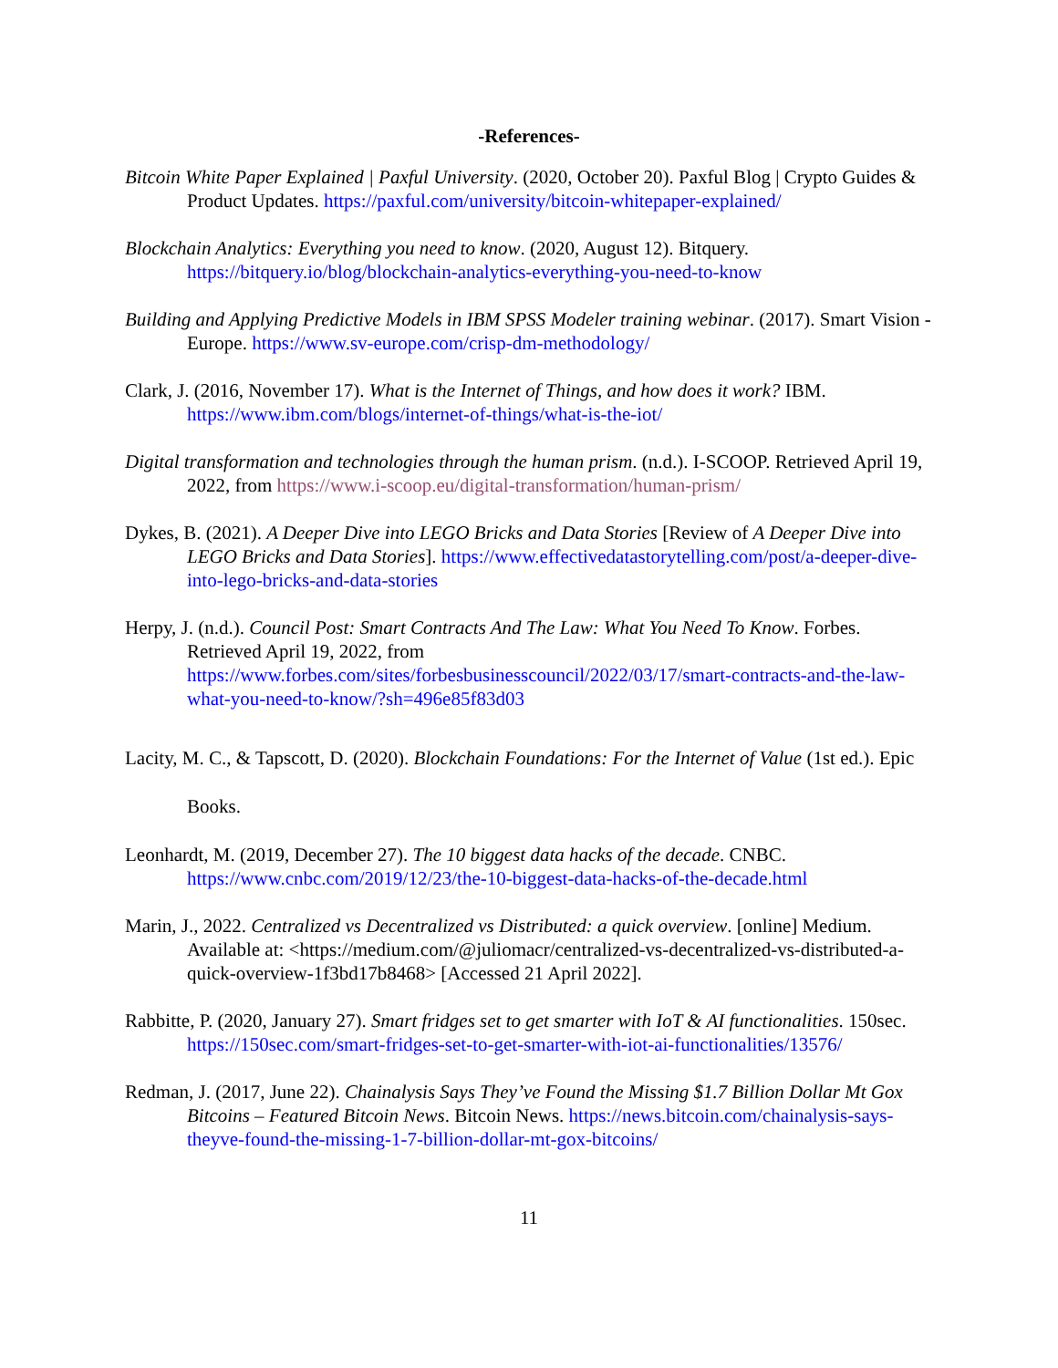-References-
Bitcoin White Paper Explained | Paxful University. (2020, October 20). Paxful Blog | Crypto Guides & Product Updates. https://paxful.com/university/bitcoin-whitepaper-explained/
Blockchain Analytics: Everything you need to know. (2020, August 12). Bitquery. https://bitquery.io/blog/blockchain-analytics-everything-you-need-to-know
Building and Applying Predictive Models in IBM SPSS Modeler training webinar. (2017). Smart Vision - Europe. https://www.sv-europe.com/crisp-dm-methodology/
Clark, J. (2016, November 17). What is the Internet of Things, and how does it work? IBM. https://www.ibm.com/blogs/internet-of-things/what-is-the-iot/
Digital transformation and technologies through the human prism. (n.d.). I-SCOOP. Retrieved April 19, 2022, from https://www.i-scoop.eu/digital-transformation/human-prism/
Dykes, B. (2021). A Deeper Dive into LEGO Bricks and Data Stories [Review of A Deeper Dive into LEGO Bricks and Data Stories]. https://www.effectivedatastorytelling.com/post/a-deeper-dive-into-lego-bricks-and-data-stories
Herpy, J. (n.d.). Council Post: Smart Contracts And The Law: What You Need To Know. Forbes. Retrieved April 19, 2022, from https://www.forbes.com/sites/forbesbusinesscouncil/2022/03/17/smart-contracts-and-the-law-what-you-need-to-know/?sh=496e85f83d03
Lacity, M. C., & Tapscott, D. (2020). Blockchain Foundations: For the Internet of Value (1st ed.). Epic Books.
Leonhardt, M. (2019, December 27). The 10 biggest data hacks of the decade. CNBC. https://www.cnbc.com/2019/12/23/the-10-biggest-data-hacks-of-the-decade.html
Marin, J., 2022. Centralized vs Decentralized vs Distributed: a quick overview. [online] Medium. Available at: <https://medium.com/@juliomacr/centralized-vs-decentralized-vs-distributed-a-quick-overview-1f3bd17b8468> [Accessed 21 April 2022].
Rabbitte, P. (2020, January 27). Smart fridges set to get smarter with IoT & AI functionalities. 150sec. https://150sec.com/smart-fridges-set-to-get-smarter-with-iot-ai-functionalities/13576/
Redman, J. (2017, June 22). Chainalysis Says They’ve Found the Missing $1.7 Billion Dollar Mt Gox Bitcoins – Featured Bitcoin News. Bitcoin News. https://news.bitcoin.com/chainalysis-says-theyve-found-the-missing-1-7-billion-dollar-mt-gox-bitcoins/
11